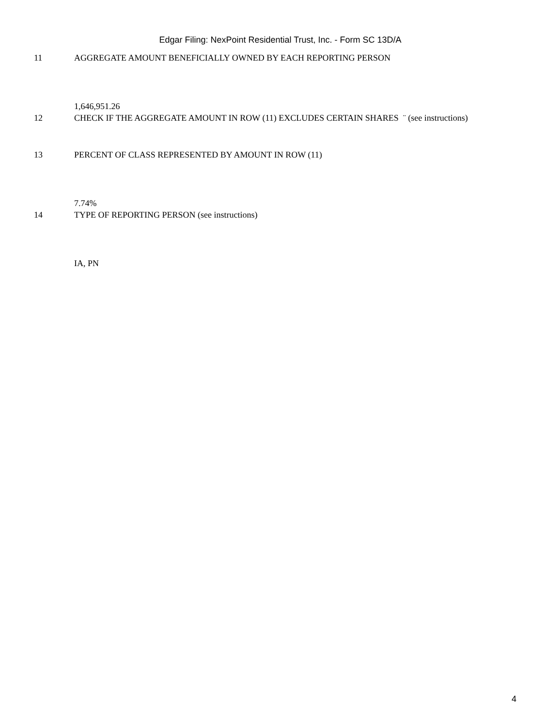Edgar Filing: NexPoint Residential Trust, Inc. - Form SC 13D/A
| 11 | AGGREGATE AMOUNT BENEFICIALLY OWNED BY EACH REPORTING PERSON |
| | 1,646,951.26 |
| 12 | CHECK IF THE AGGREGATE AMOUNT IN ROW (11) EXCLUDES CERTAIN SHARES ¨ (see instructions) |
| 13 | PERCENT OF CLASS REPRESENTED BY AMOUNT IN ROW (11) |
| | 7.74% |
| 14 | TYPE OF REPORTING PERSON (see instructions) |
| | IA, PN |
4